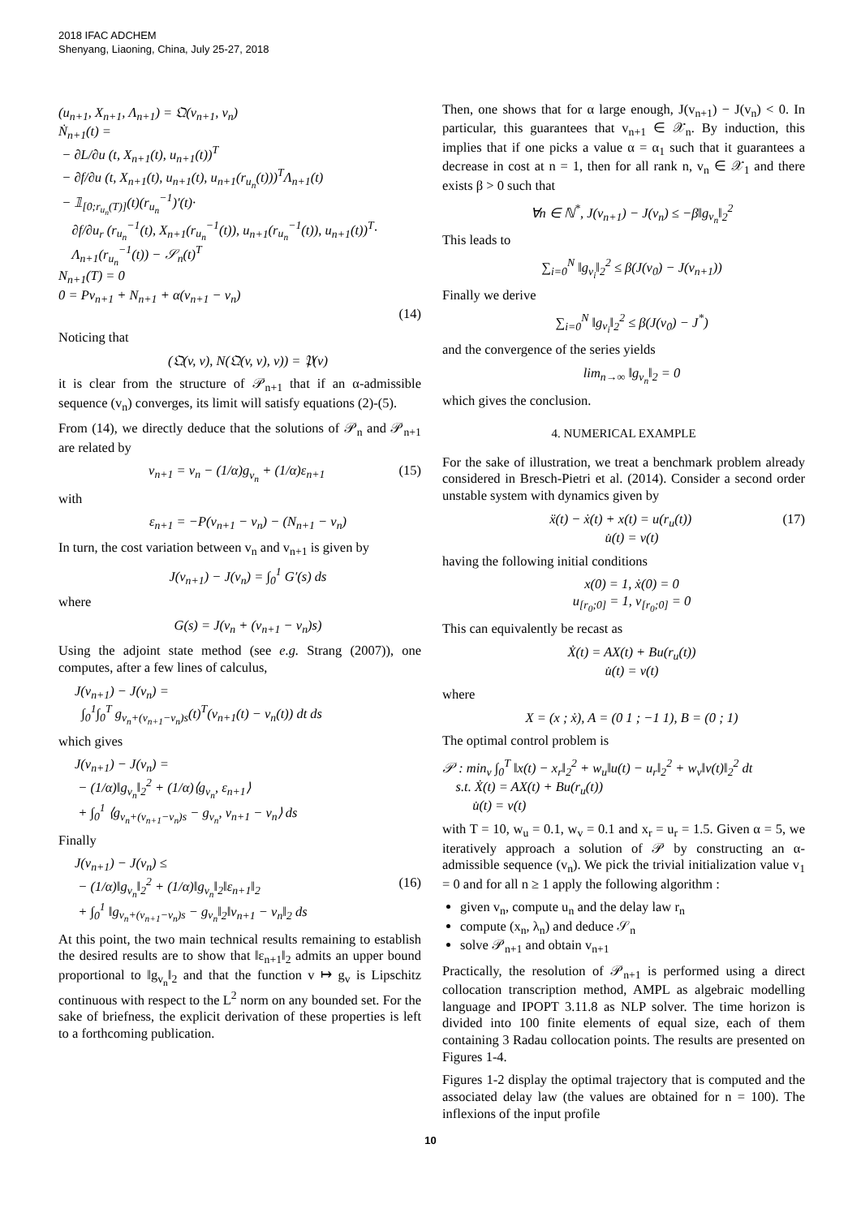2018 IFAC ADCHEM
Shenyang, Liaoning, China, July 25-27, 2018
(u<sub>n+1</sub>, X<sub>n+1</sub>, Λ<sub>n+1</sub>) = 𝔔(v<sub>n+1</sub>, v<sub>n</sub>)
Ṅ<sub>n+1</sub>(t) =
− ∂L/∂u (t, X<sub>n+1</sub>(t), u<sub>n+1</sub>(t))<sup>T</sup>
− ∂f/∂u (t, X<sub>n+1</sub>(t), u<sub>n+1</sub>(t), u<sub>n+1</sub>(r<sub>u<sub>n</sub></sub>(t)))<sup>T</sup>Λ<sub>n+1</sub>(t)
− 𝟙<sub>[0;r<sub>u<sub>n</sub></sub>(T)]</sub>(t)(r<sub>u<sub>n</sub></sub><sup>−1</sup>)′(t)·
∂f/∂u<sub>r</sub> (r<sub>u<sub>n</sub></sub><sup>−1</sup>(t), X<sub>n+1</sub>(r<sub>u<sub>n</sub></sub><sup>−1</sup>(t)), u<sub>n+1</sub>(r<sub>u<sub>n</sub></sub><sup>−1</sup>(t)), u<sub>n+1</sub>(t))<sup>T</sup>·
Λ<sub>n+1</sub>(r<sub>u<sub>n</sub></sub><sup>−1</sup>(t)) − 𝒮<sub>n</sub>(t)<sup>T</sup>
N<sub>n+1</sub>(T) = 0
0 = Pv<sub>n+1</sub> + N<sub>n+1</sub> + α(v<sub>n+1</sub> − v<sub>n</sub>)
(14)
Noticing that
(𝔔(v, v), N(𝔔(v, v), v)) = 𝔓(v)
it is clear from the structure of 𝒫<sub>n+1</sub> that if an α-admissible sequence (v<sub>n</sub>) converges, its limit will satisfy equations (2)-(5).
From (14), we directly deduce that the solutions of 𝒫<sub>n</sub> and 𝒫<sub>n+1</sub> are related by
v<sub>n+1</sub> = v<sub>n</sub> − (1/α)g<sub>v<sub>n</sub></sub> + (1/α)ε<sub>n+1</sub> (15)
with
ε<sub>n+1</sub> = −P(v<sub>n+1</sub> − v<sub>n</sub>) − (N<sub>n+1</sub> − ν<sub>n</sub>)
In turn, the cost variation between v<sub>n</sub> and v<sub>n+1</sub> is given by
J(v<sub>n+1</sub>) − J(v<sub>n</sub>) = ∫<sub>0</sub><sup>1</sup> G′(s) ds
where
G(s) = J(v<sub>n</sub> + (v<sub>n+1</sub> − v<sub>n</sub>)s)
Using the adjoint state method (see e.g. Strang (2007)), one computes, after a few lines of calculus,
J(v<sub>n+1</sub>) − J(v<sub>n</sub>) =
∫<sub>0</sub><sup>1</sup>∫<sub>0</sub><sup>T</sup> g<sub>v<sub>n</sub>+(v<sub>n+1</sub>−v<sub>n</sub>)s</sub>(t)<sup>T</sup>(v<sub>n+1</sub>(t) − v<sub>n</sub>(t)) dt ds
which gives
J(v<sub>n+1</sub>) − J(v<sub>n</sub>) =
− (1/α)‖g<sub>v<sub>n</sub></sub>‖<sub>2</sub><sup>2</sup> + (1/α)⟨g<sub>v<sub>n</sub></sub>, ε<sub>n+1</sub>⟩
+ ∫<sub>0</sub><sup>1</sup> ⟨g<sub>v<sub>n</sub>+(v<sub>n+1</sub>−v<sub>n</sub>)s</sub> − g<sub>v<sub>n</sub></sub>, v<sub>n+1</sub> − v<sub>n</sub>⟩ ds
Finally
J(v<sub>n+1</sub>) − J(v<sub>n</sub>) ≤
− (1/α)‖g<sub>v<sub>n</sub></sub>‖<sub>2</sub><sup>2</sup> + (1/α)‖g<sub>v<sub>n</sub></sub>‖<sub>2</sub>‖ε<sub>n+1</sub>‖<sub>2</sub> (16)
+ ∫<sub>0</sub><sup>1</sup> ‖g<sub>v<sub>n</sub>+(v<sub>n+1</sub>−v<sub>n</sub>)s</sub> − g<sub>v<sub>n</sub></sub>‖<sub>2</sub>‖v<sub>n+1</sub> − v<sub>n</sub>‖<sub>2</sub> ds
At this point, the two main technical results remaining to establish the desired results are to show that ‖ε<sub>n+1</sub>‖<sub>2</sub> admits an upper bound proportional to ‖g<sub>v<sub>n</sub></sub>‖<sub>2</sub> and that the function v ↦ g<sub>v</sub> is Lipschitz continuous with respect to the L<sup>2</sup> norm on any bounded set. For the sake of briefness, the explicit derivation of these properties is left to a forthcoming publication.
Then, one shows that for α large enough, J(v<sub>n+1</sub>) − J(v<sub>n</sub>) < 0. In particular, this guarantees that v<sub>n+1</sub> ∈ 𝒳<sub>n</sub>. By induction, this implies that if one picks a value α = α<sub>1</sub> such that it guarantees a decrease in cost at n = 1, then for all rank n, v<sub>n</sub> ∈ 𝒳<sub>1</sub> and there exists β > 0 such that
∀n ∈ ℕ<sup>*</sup>, J(v<sub>n+1</sub>) − J(v<sub>n</sub>) ≤ −β‖g<sub>v<sub>n</sub></sub>‖<sub>2</sub><sup>2</sup>
This leads to
∑<sub>i=0</sub><sup>N</sup> ‖g<sub>v<sub>i</sub></sub>‖<sub>2</sub><sup>2</sup> ≤ β(J(v<sub>0</sub>) − J(v<sub>n+1</sub>))
Finally we derive
∑<sub>i=0</sub><sup>N</sup> ‖g<sub>v<sub>i</sub></sub>‖<sub>2</sub><sup>2</sup> ≤ β(J(v<sub>0</sub>) − J<sup>*</sup>)
and the convergence of the series yields
lim<sub>n→∞</sub> ‖g<sub>v<sub>n</sub></sub>‖<sub>2</sub> = 0
which gives the conclusion.
4. NUMERICAL EXAMPLE
For the sake of illustration, we treat a benchmark problem already considered in Bresch-Pietri et al. (2014). Consider a second order unstable system with dynamics given by
ẍ(t) − ẋ(t) + x(t) = u(r<sub>u</sub>(t)) (17)
u̇(t) = v(t)
having the following initial conditions
x(0) = 1, ẋ(0) = 0
u<sub>[r<sub>0</sub>;0]</sub> = 1, v<sub>[r<sub>0</sub>;0]</sub> = 0
This can equivalently be recast as
Ẋ(t) = AX(t) + Bu(r<sub>u</sub>(t))
u̇(t) = v(t)
where
X = (x ; ẋ), A = (0 1 ; −1 1), B = (0 ; 1)
The optimal control problem is
𝒫 : min<sub>v</sub> ∫<sub>0</sub><sup>T</sup> ‖x(t) − x<sub>r</sub>‖<sub>2</sub><sup>2</sup> + w<sub>u</sub>‖u(t) − u<sub>r</sub>‖<sub>2</sub><sup>2</sup> + w<sub>v</sub>‖v(t)‖<sub>2</sub><sup>2</sup> dt
s.t. Ẋ(t) = AX(t) + Bu(r<sub>u</sub>(t))
u̇(t) = v(t)
with T = 10, w<sub>u</sub> = 0.1, w<sub>v</sub> = 0.1 and x<sub>r</sub> = u<sub>r</sub> = 1.5. Given α = 5, we iteratively approach a solution of 𝒫 by constructing an α-admissible sequence (v<sub>n</sub>). We pick the trivial initialization value v<sub>1</sub> = 0 and for all n ≥ 1 apply the following algorithm :
given v<sub>n</sub>, compute u<sub>n</sub> and the delay law r<sub>n</sub>
compute (x<sub>n</sub>, λ<sub>n</sub>) and deduce 𝒮<sub>n</sub>
solve 𝒫<sub>n+1</sub> and obtain v<sub>n+1</sub>
Practically, the resolution of 𝒫<sub>n+1</sub> is performed using a direct collocation transcription method, AMPL as algebraic modelling language and IPOPT 3.11.8 as NLP solver. The time horizon is divided into 100 finite elements of equal size, each of them containing 3 Radau collocation points. The results are presented on Figures 1-4.
Figures 1-2 display the optimal trajectory that is computed and the associated delay law (the values are obtained for n = 100). The inflexions of the input profile
10